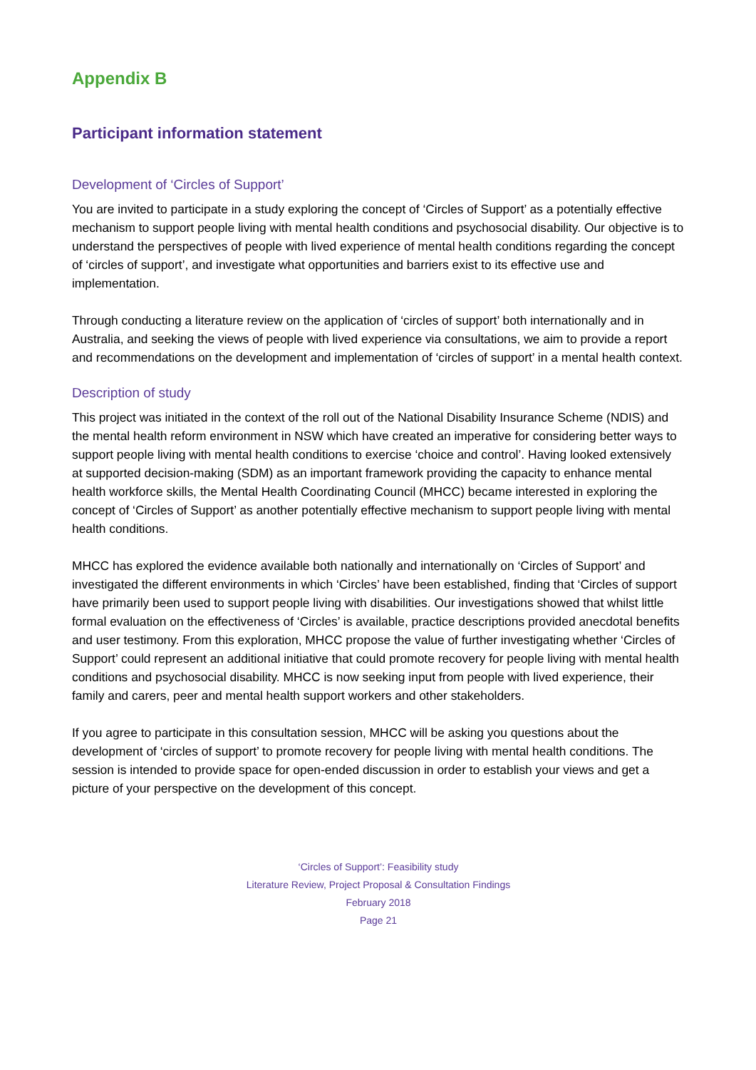Appendix B
Participant information statement
Development of ‘Circles of Support’
You are invited to participate in a study exploring the concept of ‘Circles of Support’ as a potentially effective mechanism to support people living with mental health conditions and psychosocial disability. Our objective is to understand the perspectives of people with lived experience of mental health conditions regarding the concept of ‘circles of support’, and investigate what opportunities and barriers exist to its effective use and implementation.
Through conducting a literature review on the application of ‘circles of support’ both internationally and in Australia, and seeking the views of people with lived experience via consultations, we aim to provide a report and recommendations on the development and implementation of ‘circles of support’ in a mental health context.
Description of study
This project was initiated in the context of the roll out of the National Disability Insurance Scheme (NDIS) and the mental health reform environment in NSW which have created an imperative for considering better ways to support people living with mental health conditions to exercise ‘choice and control’. Having looked extensively at supported decision-making (SDM) as an important framework providing the capacity to enhance mental health workforce skills, the Mental Health Coordinating Council (MHCC) became interested in exploring the concept of ‘Circles of Support’ as another potentially effective mechanism to support people living with mental health conditions.
MHCC has explored the evidence available both nationally and internationally on ‘Circles of Support’ and investigated the different environments in which ‘Circles’ have been established, finding that ‘Circles of support have primarily been used to support people living with disabilities. Our investigations showed that whilst little formal evaluation on the effectiveness of ‘Circles’ is available, practice descriptions provided anecdotal benefits and user testimony. From this exploration, MHCC propose the value of further investigating whether ‘Circles of Support’ could represent an additional initiative that could promote recovery for people living with mental health conditions and psychosocial disability. MHCC is now seeking input from people with lived experience, their family and carers, peer and mental health support workers and other stakeholders.
If you agree to participate in this consultation session, MHCC will be asking you questions about the development of ‘circles of support’ to promote recovery for people living with mental health conditions. The session is intended to provide space for open-ended discussion in order to establish your views and get a picture of your perspective on the development of this concept.
‘Circles of Support’: Feasibility study
Literature Review, Project Proposal & Consultation Findings
February 2018
Page 21